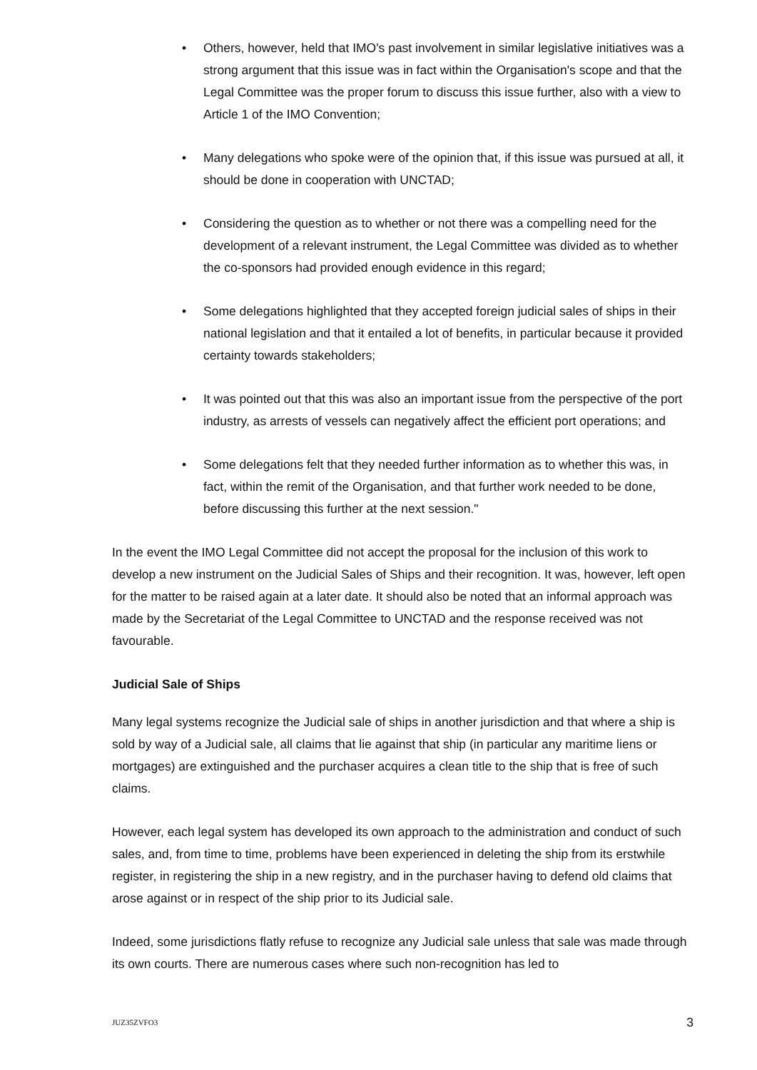• Others, however, held that IMO's past involvement in similar legislative initiatives was a strong argument that this issue was in fact within the Organisation's scope and that the Legal Committee was the proper forum to discuss this issue further, also with a view to Article 1 of the IMO Convention;
• Many delegations who spoke were of the opinion that, if this issue was pursued at all, it should be done in cooperation with UNCTAD;
• Considering the question as to whether or not there was a compelling need for the development of a relevant instrument, the Legal Committee was divided as to whether the co-sponsors had provided enough evidence in this regard;
• Some delegations highlighted that they accepted foreign judicial sales of ships in their national legislation and that it entailed a lot of benefits, in particular because it provided certainty towards stakeholders;
• It was pointed out that this was also an important issue from the perspective of the port industry, as arrests of vessels can negatively affect the efficient port operations; and
• Some delegations felt that they needed further information as to whether this was, in fact, within the remit of the Organisation, and that further work needed to be done, before discussing this further at the next session."
In the event the IMO Legal Committee did not accept the proposal for the inclusion of this work to develop a new instrument on the Judicial Sales of Ships and their recognition. It was, however, left open for the matter to be raised again at a later date. It should also be noted that an informal approach was made by the Secretariat of the Legal Committee to UNCTAD and the response received was not favourable.
Judicial Sale of Ships
Many legal systems recognize the Judicial sale of ships in another jurisdiction and that where a ship is sold by way of a Judicial sale, all claims that lie against that ship (in particular any maritime liens or mortgages) are extinguished and the purchaser acquires a clean title to the ship that is free of such claims.
However, each legal system has developed its own approach to the administration and conduct of such sales, and, from time to time, problems have been experienced in deleting the ship from its erstwhile register, in registering the ship in a new registry, and in the purchaser having to defend old claims that arose against or in respect of the ship prior to its Judicial sale.
Indeed, some jurisdictions flatly refuse to recognize any Judicial sale unless that sale was made through its own courts. There are numerous cases where such non-recognition has led to
JUZ35ZVFO3 3